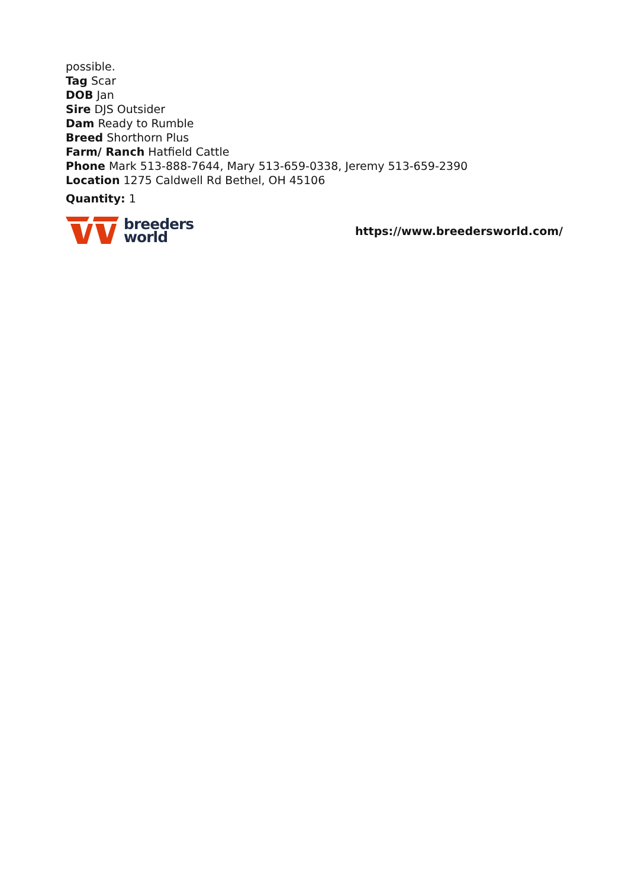possible.
Tag Scar
DOB Jan
Sire DJS Outsider
Dam Ready to Rumble
Breed Shorthorn Plus
Farm/ Ranch Hatfield Cattle
Phone Mark 513-888-7644, Mary 513-659-0338, Jeremy 513-659-2390
Location 1275 Caldwell Rd Bethel, OH 45106
Quantity: 1
breeders
world
https://www.breedersworld.com/